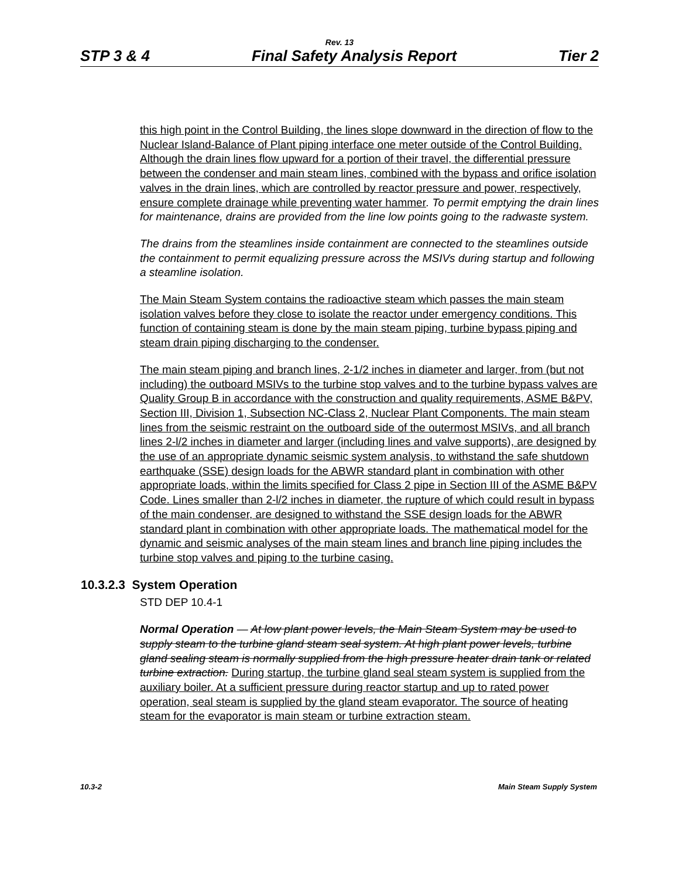Rev. 13
STP 3 & 4 Final Safety Analysis Report Tier 2
this high point in the Control Building, the lines slope downward in the direction of flow to the Nuclear Island-Balance of Plant piping interface one meter outside of the Control Building. Although the drain lines flow upward for a portion of their travel, the differential pressure between the condenser and main steam lines, combined with the bypass and orifice isolation valves in the drain lines, which are controlled by reactor pressure and power, respectively, ensure complete drainage while preventing water hammer. To permit emptying the drain lines for maintenance, drains are provided from the line low points going to the radwaste system.
The drains from the steamlines inside containment are connected to the steamlines outside the containment to permit equalizing pressure across the MSIVs during startup and following a steamline isolation.
The Main Steam System contains the radioactive steam which passes the main steam isolation valves before they close to isolate the reactor under emergency conditions. This function of containing steam is done by the main steam piping, turbine bypass piping and steam drain piping discharging to the condenser.
The main steam piping and branch lines, 2-1/2 inches in diameter and larger, from (but not including) the outboard MSIVs to the turbine stop valves and to the turbine bypass valves are Quality Group B in accordance with the construction and quality requirements, ASME B&PV, Section III, Division 1, Subsection NC-Class 2, Nuclear Plant Components. The main steam lines from the seismic restraint on the outboard side of the outermost MSIVs, and all branch lines 2-l/2 inches in diameter and larger (including lines and valve supports), are designed by the use of an appropriate dynamic seismic system analysis, to withstand the safe shutdown earthquake (SSE) design loads for the ABWR standard plant in combination with other appropriate loads, within the limits specified for Class 2 pipe in Section III of the ASME B&PV Code. Lines smaller than 2-l/2 inches in diameter, the rupture of which could result in bypass of the main condenser, are designed to withstand the SSE design loads for the ABWR standard plant in combination with other appropriate loads. The mathematical model for the dynamic and seismic analyses of the main steam lines and branch line piping includes the turbine stop valves and piping to the turbine casing.
10.3.2.3 System Operation
STD DEP 10.4-1
Normal Operation — At low plant power levels, the Main Steam System may be used to supply steam to the turbine gland steam seal system. At high plant power levels, turbine gland sealing steam is normally supplied from the high pressure heater drain tank or related turbine extraction. During startup, the turbine gland seal steam system is supplied from the auxiliary boiler. At a sufficient pressure during reactor startup and up to rated power operation, seal steam is supplied by the gland steam evaporator. The source of heating steam for the evaporator is main steam or turbine extraction steam.
10.3-2 Main Steam Supply System